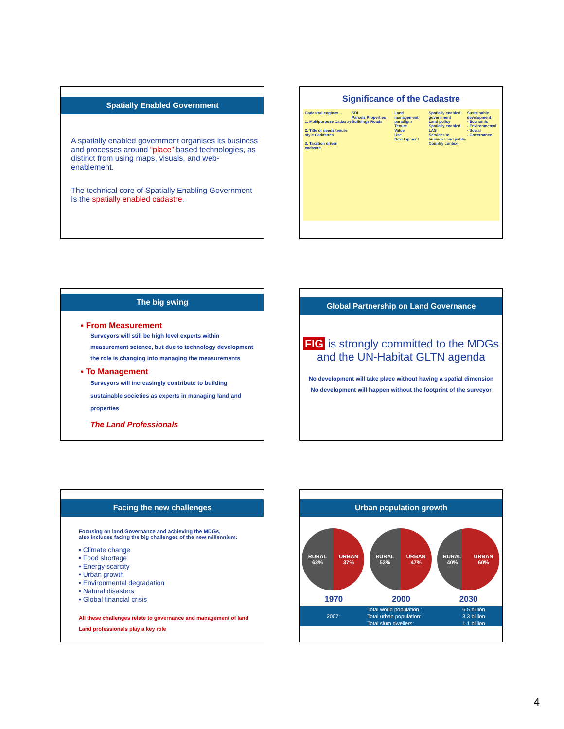Spatially Enabled Government
A spatially enabled government organises its business and processes around “place” based technologies, as distinct from using maps, visuals, and web-enablement.
The technical core of Spatially Enabling Government
Is the spatially enabled cadastre.
Significance of the Cadastre
Cadastral engines…
1. Multipurpose Cadastre
2. Title or deeds tenure style Cadastres
3. Taxation driven cadastre
SDI
Parcels Properties Buildings Roads
Land management paradigm
Tenure
Value
Use
Development
Spatially enabled government
Land policy
Spatially enabled LAS
Services to business and public
Country context
Sustainable development
- Economic
- Environmental
- Social
- Governance
The big swing
▪ From Measurement
Surveyors will still be high level experts within measurement science, but due to technology development the role is changing into managing the measurements
▪ To Management
Surveyors will increasingly contribute to building sustainable societies as experts in managing land and properties
The Land Professionals
Global Partnership on Land Governance
FIG is strongly committed to the MDGs
and the UN-Habitat GLTN agenda
No development will take place without having a spatial dimension
No development will happen without the footprint of the surveyor
Facing the new challenges
Focusing on land Governance and achieving the MDGs,
also includes facing the big challenges of the new millennium:
• Climate change
• Food shortage
• Energy scarcity
• Urban growth
• Environmental degradation
• Natural disasters
• Global financial crisis
All these challenges relate to governance and management of land
Land professionals play a key role
Urban population growth
RURAL
63% URBAN
37%
1970
RURAL
53% URBAN
47%
2000
RURAL
40% URBAN
60%
2030
| 2007: | Total world population : | 6.5 billion |
| | Total urban population: | 3.3 billion |
| | Total slum dwellers: | 1.1 billion |
4